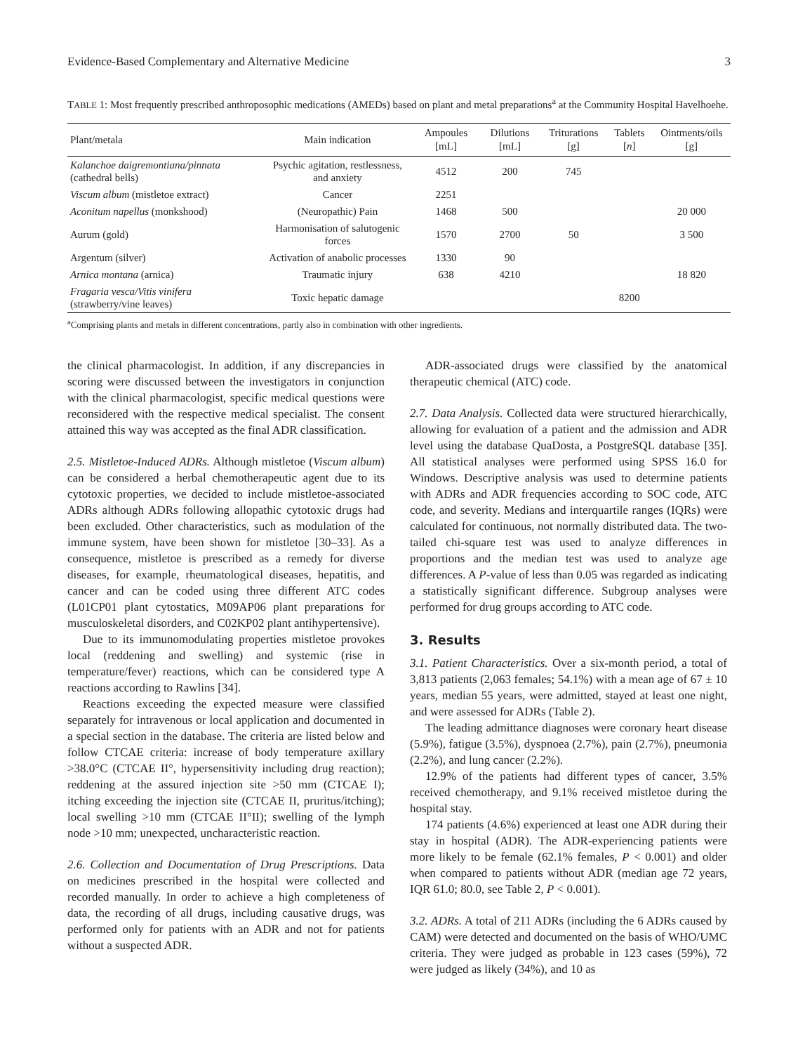Evidence-Based Complementary and Alternative Medicine 3
TABLE 1: Most frequently prescribed anthroposophic medications (AMEDs) based on plant and metal preparations<sup>a</sup> at the Community Hospital Havelhoehe.
| Plant/metala | Main indication | Ampoules [mL] | Dilutions [mL] | Triturations [g] | Tablets [ n ] | Ointments/oils [g] |
| --- | --- | --- | --- | --- | --- | --- |
| Kalanchoe daigremontiana/pinnata (cathedral bells) | Psychic agitation, restlessness, and anxiety | 4512 | 200 | 745 | | |
| Viscum album (mistletoe extract) | Cancer | 2251 | | | | |
| Aconitum napellus (monkshood) | (Neuropathic) Pain | 1468 | 500 | | | 20 000 |
| Aurum (gold) | Harmonisation of salutogenic forces | 1570 | 2700 | 50 | | 3 500 |
| Argentum (silver) | Activation of anabolic processes | 1330 | 90 | | | |
| Arnica montana (arnica) | Traumatic injury | 638 | 4210 | | | 18 820 |
| Fragaria vesca/Vitis vinifera (strawberry/vine leaves) | Toxic hepatic damage | | | | 8200 | |
<sup>a</sup> Comprising plants and metals in different concentrations, partly also in combination with other ingredients.
the clinical pharmacologist. In addition, if any discrepancies in scoring were discussed between the investigators in conjunction with the clinical pharmacologist, specific medical questions were reconsidered with the respective medical specialist. The consent attained this way was accepted as the final ADR classification.
2.5. Mistletoe-Induced ADRs. Although mistletoe (Viscum album) can be considered a herbal chemotherapeutic agent due to its cytotoxic properties, we decided to include mistletoe-associated ADRs although ADRs following allopathic cytotoxic drugs had been excluded. Other characteristics, such as modulation of the immune system, have been shown for mistletoe [30–33]. As a consequence, mistletoe is prescribed as a remedy for diverse diseases, for example, rheumatological diseases, hepatitis, and cancer and can be coded using three different ATC codes (L01CP01 plant cytostatics, M09AP06 plant preparations for musculoskeletal disorders, and C02KP02 plant antihypertensive).
Due to its immunomodulating properties mistletoe provokes local (reddening and swelling) and systemic (rise in temperature/fever) reactions, which can be considered type A reactions according to Rawlins [34].
Reactions exceeding the expected measure were classified separately for intravenous or local application and documented in a special section in the database. The criteria are listed below and follow CTCAE criteria: increase of body temperature axillary >38.0°C (CTCAE II°, hypersensitivity including drug reaction); reddening at the assured injection site >50 mm (CTCAE I); itching exceeding the injection site (CTCAE II, pruritus/itching); local swelling >10 mm (CTCAE II°II); swelling of the lymph node >10 mm; unexpected, uncharacteristic reaction.
2.6. Collection and Documentation of Drug Prescriptions. Data on medicines prescribed in the hospital were collected and recorded manually. In order to achieve a high completeness of data, the recording of all drugs, including causative drugs, was performed only for patients with an ADR and not for patients without a suspected ADR.
ADR-associated drugs were classified by the anatomical therapeutic chemical (ATC) code.
2.7. Data Analysis. Collected data were structured hierarchically, allowing for evaluation of a patient and the admission and ADR level using the database QuaDosta, a PostgreSQL database [35]. All statistical analyses were performed using SPSS 16.0 for Windows. Descriptive analysis was used to determine patients with ADRs and ADR frequencies according to SOC code, ATC code, and severity. Medians and interquartile ranges (IQRs) were calculated for continuous, not normally distributed data. The two-tailed chi-square test was used to analyze differences in proportions and the median test was used to analyze age differences. A P-value of less than 0.05 was regarded as indicating a statistically significant difference. Subgroup analyses were performed for drug groups according to ATC code.
3. Results
3.1. Patient Characteristics. Over a six-month period, a total of 3,813 patients (2,063 females; 54.1%) with a mean age of 67 ± 10 years, median 55 years, were admitted, stayed at least one night, and were assessed for ADRs (Table 2).
The leading admittance diagnoses were coronary heart disease (5.9%), fatigue (3.5%), dyspnoea (2.7%), pain (2.7%), pneumonia (2.2%), and lung cancer (2.2%).
12.9% of the patients had different types of cancer, 3.5% received chemotherapy, and 9.1% received mistletoe during the hospital stay.
174 patients (4.6%) experienced at least one ADR during their stay in hospital (ADR). The ADR-experiencing patients were more likely to be female (62.1% females, P < 0.001) and older when compared to patients without ADR (median age 72 years, IQR 61.0; 80.0, see Table 2, P < 0.001).
3.2. ADRs. A total of 211 ADRs (including the 6 ADRs caused by CAM) were detected and documented on the basis of WHO/UMC criteria. They were judged as probable in 123 cases (59%), 72 were judged as likely (34%), and 10 as